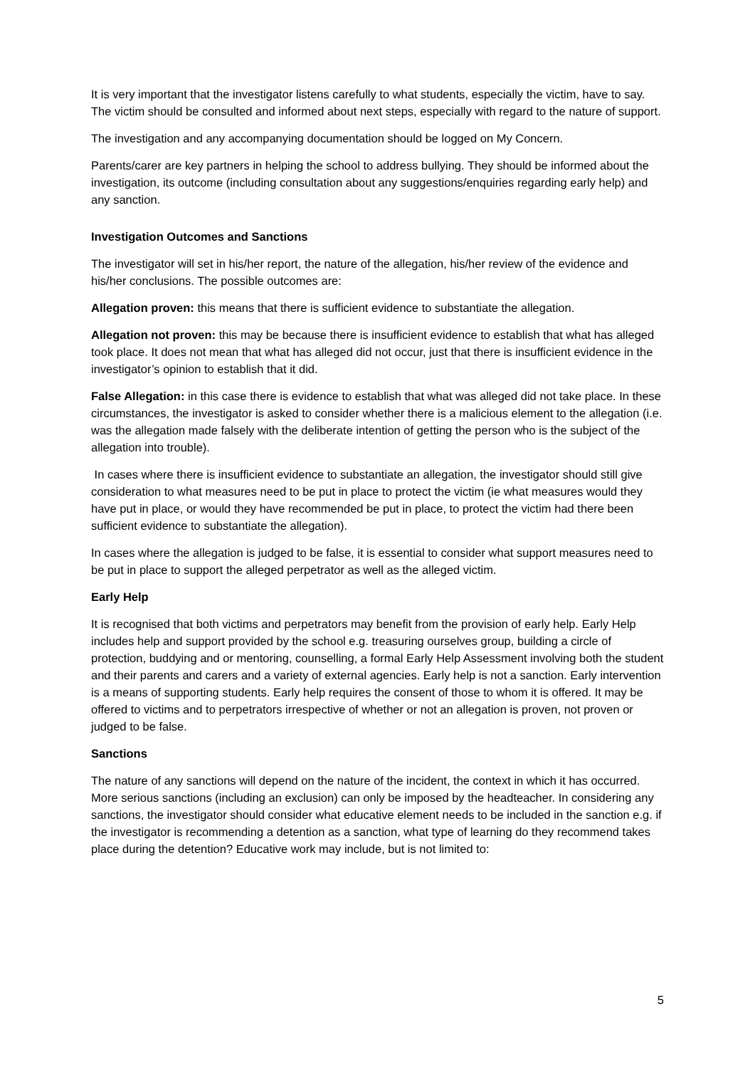It is very important that the investigator listens carefully to what students, especially the victim, have to say. The victim should be consulted and informed about next steps, especially with regard to the nature of support.
The investigation and any accompanying documentation should be logged on My Concern.
Parents/carer are key partners in helping the school to address bullying. They should be informed about the investigation, its outcome (including consultation about any suggestions/enquiries regarding early help) and any sanction.
Investigation Outcomes and Sanctions
The investigator will set in his/her report, the nature of the allegation, his/her review of the evidence and his/her conclusions. The possible outcomes are:
Allegation proven: this means that there is sufficient evidence to substantiate the allegation.
Allegation not proven: this may be because there is insufficient evidence to establish that what has alleged took place. It does not mean that what has alleged did not occur, just that there is insufficient evidence in the investigator’s opinion to establish that it did.
False Allegation: in this case there is evidence to establish that what was alleged did not take place. In these circumstances, the investigator is asked to consider whether there is a malicious element to the allegation (i.e. was the allegation made falsely with the deliberate intention of getting the person who is the subject of the allegation into trouble).
In cases where there is insufficient evidence to substantiate an allegation, the investigator should still give consideration to what measures need to be put in place to protect the victim (ie what measures would they have put in place, or would they have recommended be put in place, to protect the victim had there been sufficient evidence to substantiate the allegation).
In cases where the allegation is judged to be false, it is essential to consider what support measures need to be put in place to support the alleged perpetrator as well as the alleged victim.
Early Help
It is recognised that both victims and perpetrators may benefit from the provision of early help. Early Help includes help and support provided by the school e.g. treasuring ourselves group, building a circle of protection, buddying and or mentoring, counselling, a formal Early Help Assessment involving both the student and their parents and carers and a variety of external agencies. Early help is not a sanction. Early intervention is a means of supporting students. Early help requires the consent of those to whom it is offered. It may be offered to victims and to perpetrators irrespective of whether or not an allegation is proven, not proven or judged to be false.
Sanctions
The nature of any sanctions will depend on the nature of the incident, the context in which it has occurred. More serious sanctions (including an exclusion) can only be imposed by the headteacher. In considering any sanctions, the investigator should consider what educative element needs to be included in the sanction e.g. if the investigator is recommending a detention as a sanction, what type of learning do they recommend takes place during the detention? Educative work may include, but is not limited to:
5